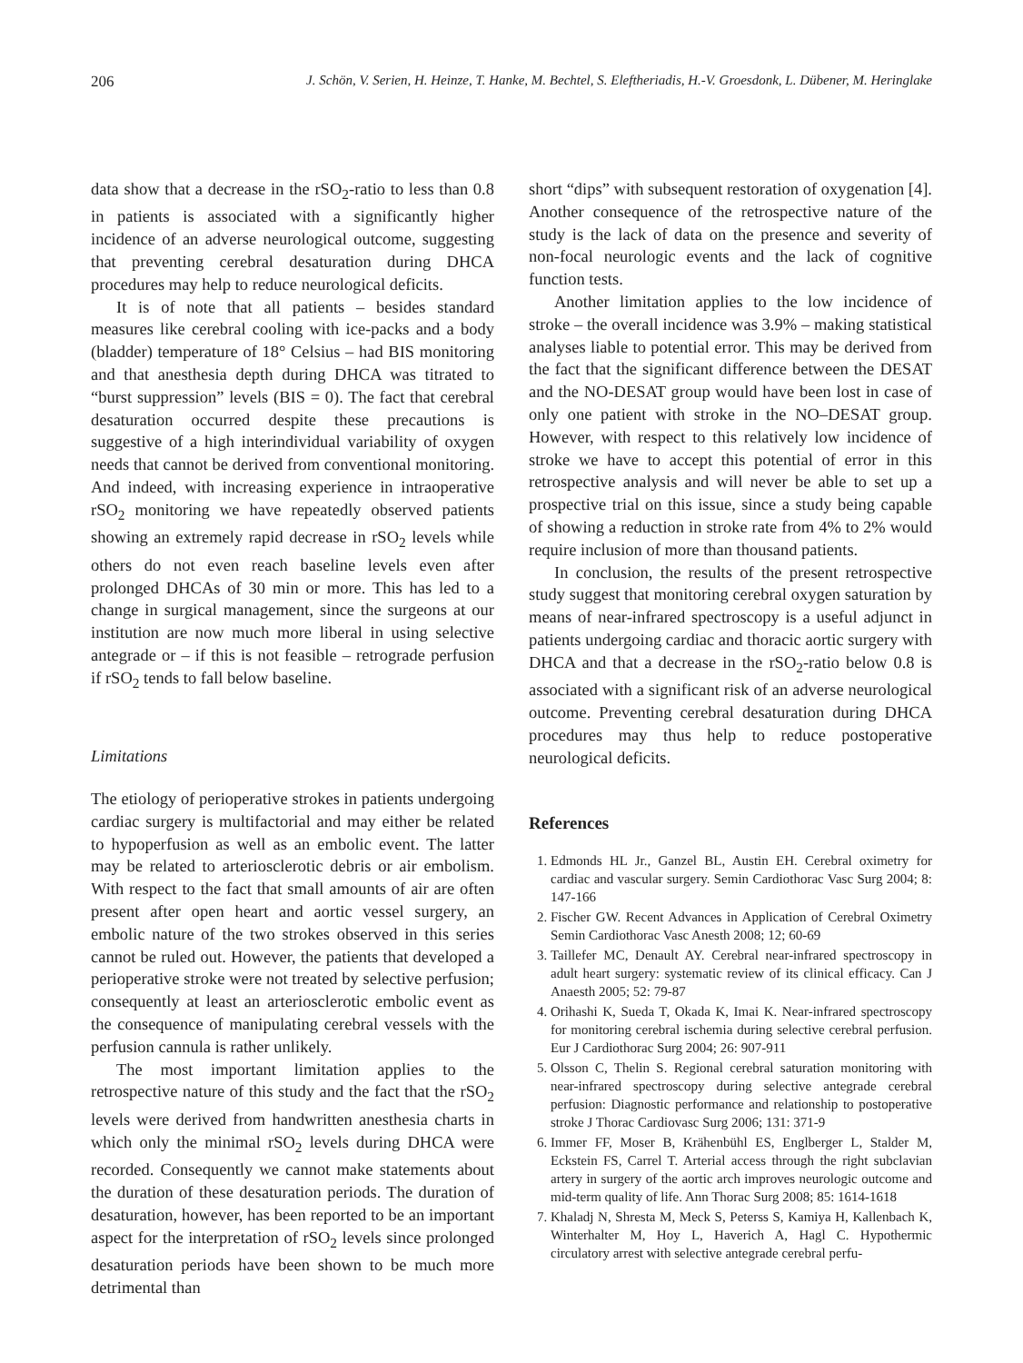206 J. Schön, V. Serien, H. Heinze, T. Hanke, M. Bechtel, S. Eleftheriadis, H.-V. Groesdonk, L. Dübener, M. Heringlake
data show that a decrease in the rSO<sub>2</sub>-ratio to less than 0.8 in patients is associated with a significantly higher incidence of an adverse neurological outcome, suggesting that preventing cerebral desaturation during DHCA procedures may help to reduce neurological deficits.
It is of note that all patients – besides standard measures like cerebral cooling with ice-packs and a body (bladder) temperature of 18° Celsius – had BIS monitoring and that anesthesia depth during DHCA was titrated to “burst suppression” levels (BIS = 0). The fact that cerebral desaturation occurred despite these precautions is suggestive of a high interindividual variability of oxygen needs that cannot be derived from conventional monitoring. And indeed, with increasing experience in intraoperative rSO<sub>2</sub> monitoring we have repeatedly observed patients showing an extremely rapid decrease in rSO<sub>2</sub> levels while others do not even reach baseline levels even after prolonged DHCAs of 30 min or more. This has led to a change in surgical management, since the surgeons at our institution are now much more liberal in using selective antegrade or – if this is not feasible – retrograde perfusion if rSO<sub>2</sub> tends to fall below baseline.
Limitations
The etiology of perioperative strokes in patients undergoing cardiac surgery is multifactorial and may either be related to hypoperfusion as well as an embolic event. The latter may be related to arteriosclerotic debris or air embolism. With respect to the fact that small amounts of air are often present after open heart and aortic vessel surgery, an embolic nature of the two strokes observed in this series cannot be ruled out. However, the patients that developed a perioperative stroke were not treated by selective perfusion; consequently at least an arteriosclerotic embolic event as the consequence of manipulating cerebral vessels with the perfusion cannula is rather unlikely.
The most important limitation applies to the retrospective nature of this study and the fact that the rSO<sub>2</sub> levels were derived from handwritten anesthesia charts in which only the minimal rSO<sub>2</sub> levels during DHCA were recorded. Consequently we cannot make statements about the duration of these desaturation periods. The duration of desaturation, however, has been reported to be an important aspect for the interpretation of rSO<sub>2</sub> levels since prolonged desaturation periods have been shown to be much more detrimental than
short “dips” with subsequent restoration of oxygenation [4]. Another consequence of the retrospective nature of the study is the lack of data on the presence and severity of non-focal neurologic events and the lack of cognitive function tests.
Another limitation applies to the low incidence of stroke – the overall incidence was 3.9% – making statistical analyses liable to potential error. This may be derived from the fact that the significant difference between the DESAT and the NO-DESAT group would have been lost in case of only one patient with stroke in the NO–DESAT group. However, with respect to this relatively low incidence of stroke we have to accept this potential of error in this retrospective analysis and will never be able to set up a prospective trial on this issue, since a study being capable of showing a reduction in stroke rate from 4% to 2% would require inclusion of more than thousand patients.
In conclusion, the results of the present retrospective study suggest that monitoring cerebral oxygen saturation by means of near-infrared spectroscopy is a useful adjunct in patients undergoing cardiac and thoracic aortic surgery with DHCA and that a decrease in the rSO<sub>2</sub>-ratio below 0.8 is associated with a significant risk of an adverse neurological outcome. Preventing cerebral desaturation during DHCA procedures may thus help to reduce postoperative neurological deficits.
References
1. Edmonds HL Jr., Ganzel BL, Austin EH. Cerebral oximetry for cardiac and vascular surgery. Semin Cardiothorac Vasc Surg 2004; 8: 147-166
2. Fischer GW. Recent Advances in Application of Cerebral Oximetry Semin Cardiothorac Vasc Anesth 2008; 12; 60-69
3. Taillefer MC, Denault AY. Cerebral near-infrared spectroscopy in adult heart surgery: systematic review of its clinical efficacy. Can J Anaesth 2005; 52: 79-87
4. Orihashi K, Sueda T, Okada K, Imai K. Near-infrared spectroscopy for monitoring cerebral ischemia during selective cerebral perfusion. Eur J Cardiothorac Surg 2004; 26: 907-911
5. Olsson C, Thelin S. Regional cerebral saturation monitoring with near-infrared spectroscopy during selective antegrade cerebral perfusion: Diagnostic performance and relationship to postoperative stroke J Thorac Cardiovasc Surg 2006; 131: 371-9
6. Immer FF, Moser B, Krähenbühl ES, Englberger L, Stalder M, Eckstein FS, Carrel T. Arterial access through the right subclavian artery in surgery of the aortic arch improves neurologic outcome and mid-term quality of life. Ann Thorac Surg 2008; 85: 1614-1618
7. Khaladj N, Shresta M, Meck S, Peterss S, Kamiya H, Kallenbach K, Winterhalter M, Hoy L, Haverich A, Hagl C. Hypothermic circulatory arrest with selective antegrade cerebral perfu-